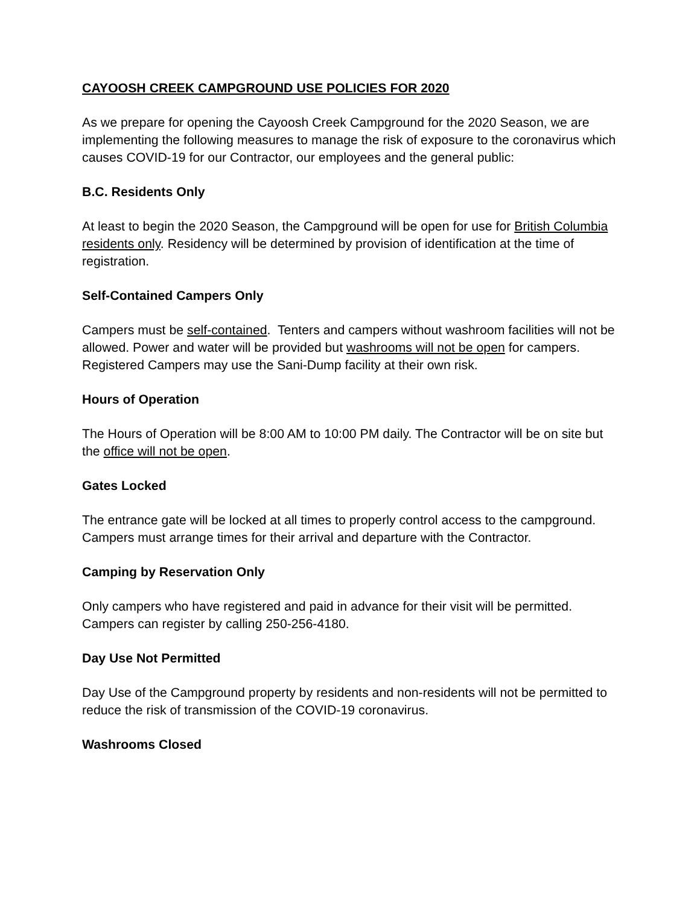CAYOOSH CREEK CAMPGROUND USE POLICIES FOR 2020
As we prepare for opening the Cayoosh Creek Campground for the 2020 Season, we are implementing the following measures to manage the risk of exposure to the coronavirus which causes COVID-19 for our Contractor, our employees and the general public:
B.C. Residents Only
At least to begin the 2020 Season, the Campground will be open for use for British Columbia residents only. Residency will be determined by provision of identification at the time of registration.
Self-Contained Campers Only
Campers must be self-contained. Tenters and campers without washroom facilities will not be allowed. Power and water will be provided but washrooms will not be open for campers. Registered Campers may use the Sani-Dump facility at their own risk.
Hours of Operation
The Hours of Operation will be 8:00 AM to 10:00 PM daily. The Contractor will be on site but the office will not be open.
Gates Locked
The entrance gate will be locked at all times to properly control access to the campground. Campers must arrange times for their arrival and departure with the Contractor.
Camping by Reservation Only
Only campers who have registered and paid in advance for their visit will be permitted. Campers can register by calling 250-256-4180.
Day Use Not Permitted
Day Use of the Campground property by residents and non-residents will not be permitted to reduce the risk of transmission of the COVID-19 coronavirus.
Washrooms Closed